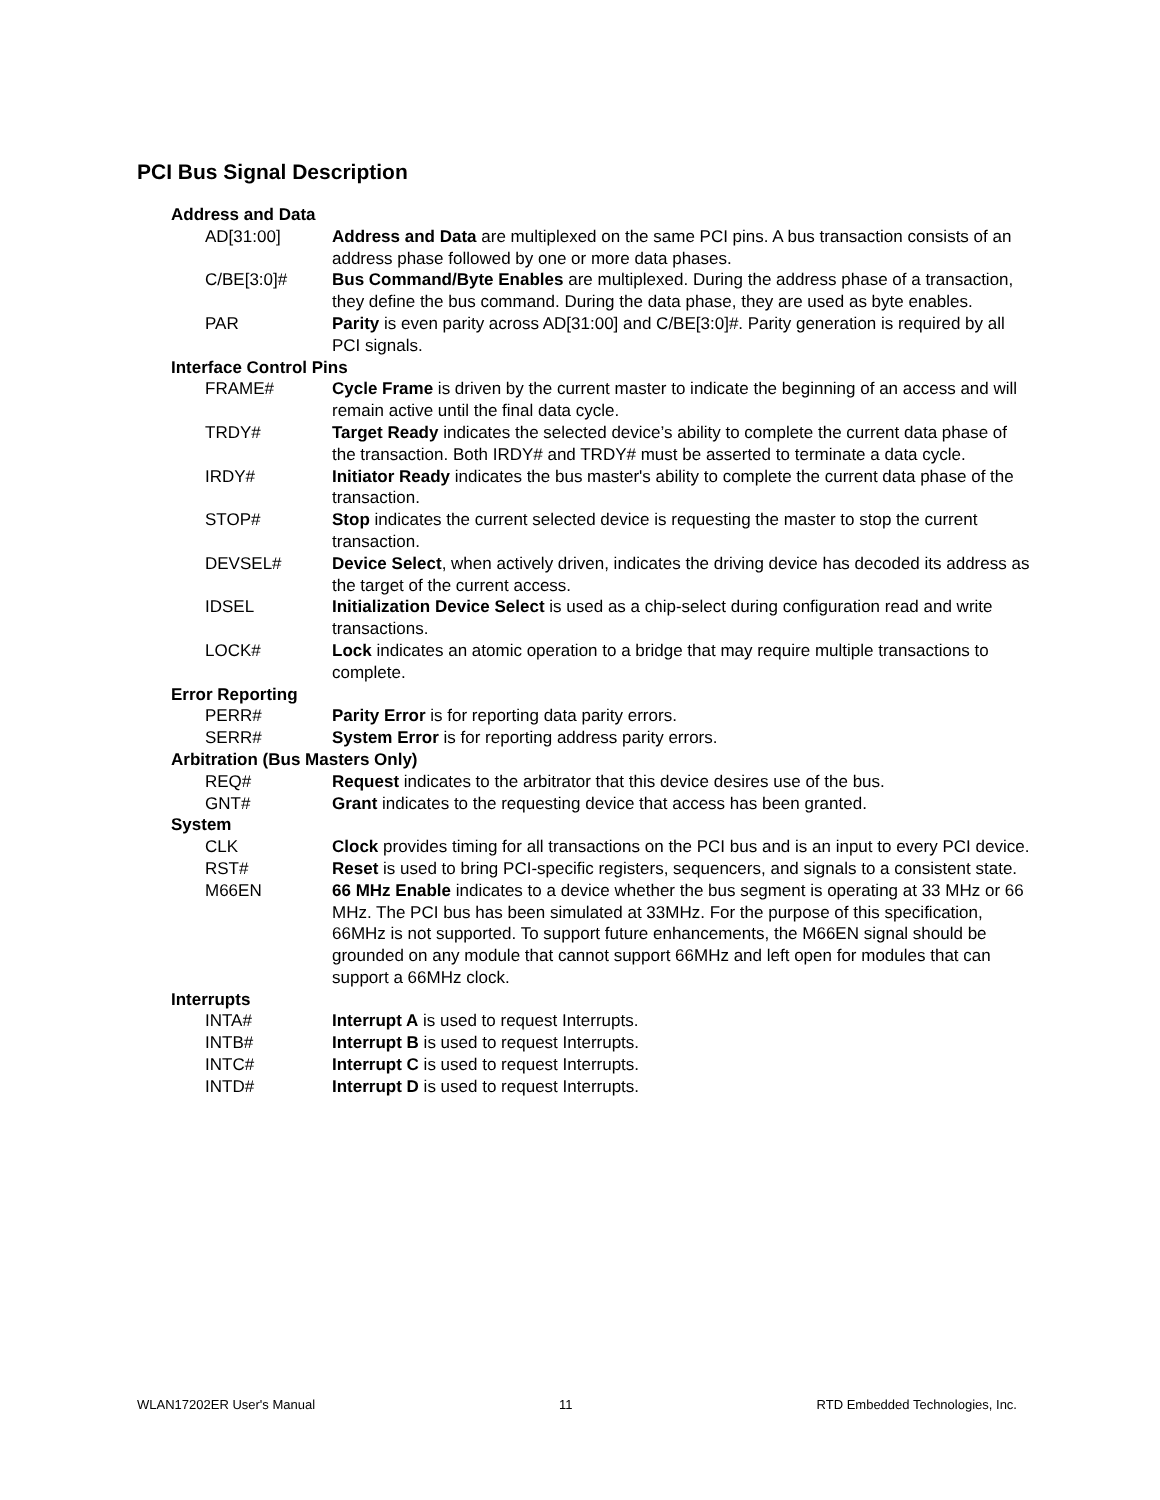PCI Bus Signal Description
Address and Data
AD[31:00] Address and Data are multiplexed on the same PCI pins. A bus transaction consists of an address phase followed by one or more data phases.
C/BE[3:0]# Bus Command/Byte Enables are multiplexed. During the address phase of a transaction, they define the bus command. During the data phase, they are used as byte enables.
PAR Parity is even parity across AD[31:00] and C/BE[3:0]#. Parity generation is required by all PCI signals.
Interface Control Pins
FRAME# Cycle Frame is driven by the current master to indicate the beginning of an access and will remain active until the final data cycle.
TRDY# Target Ready indicates the selected device’s ability to complete the current data phase of the transaction. Both IRDY# and TRDY# must be asserted to terminate a data cycle.
IRDY# Initiator Ready indicates the bus master's ability to complete the current data phase of the transaction.
STOP# Stop indicates the current selected device is requesting the master to stop the current transaction.
DEVSEL# Device Select, when actively driven, indicates the driving device has decoded its address as the target of the current access.
IDSEL Initialization Device Select is used as a chip-select during configuration read and write transactions.
LOCK# Lock indicates an atomic operation to a bridge that may require multiple transactions to complete.
Error Reporting
PERR# Parity Error is for reporting data parity errors.
SERR# System Error is for reporting address parity errors.
Arbitration (Bus Masters Only)
REQ# Request indicates to the arbitrator that this device desires use of the bus.
GNT# Grant indicates to the requesting device that access has been granted.
System
CLK Clock provides timing for all transactions on the PCI bus and is an input to every PCI device.
RST# Reset is used to bring PCI-specific registers, sequencers, and signals to a consistent state.
M66EN 66 MHz Enable indicates to a device whether the bus segment is operating at 33 MHz or 66 MHz. The PCI bus has been simulated at 33MHz. For the purpose of this specification, 66MHz is not supported. To support future enhancements, the M66EN signal should be grounded on any module that cannot support 66MHz and left open for modules that can support a 66MHz clock.
Interrupts
INTA# Interrupt A is used to request Interrupts.
INTB# Interrupt B is used to request Interrupts.
INTC# Interrupt C is used to request Interrupts.
INTD# Interrupt D is used to request Interrupts.
WLAN17202ER User's Manual 11 RTD Embedded Technologies, Inc.